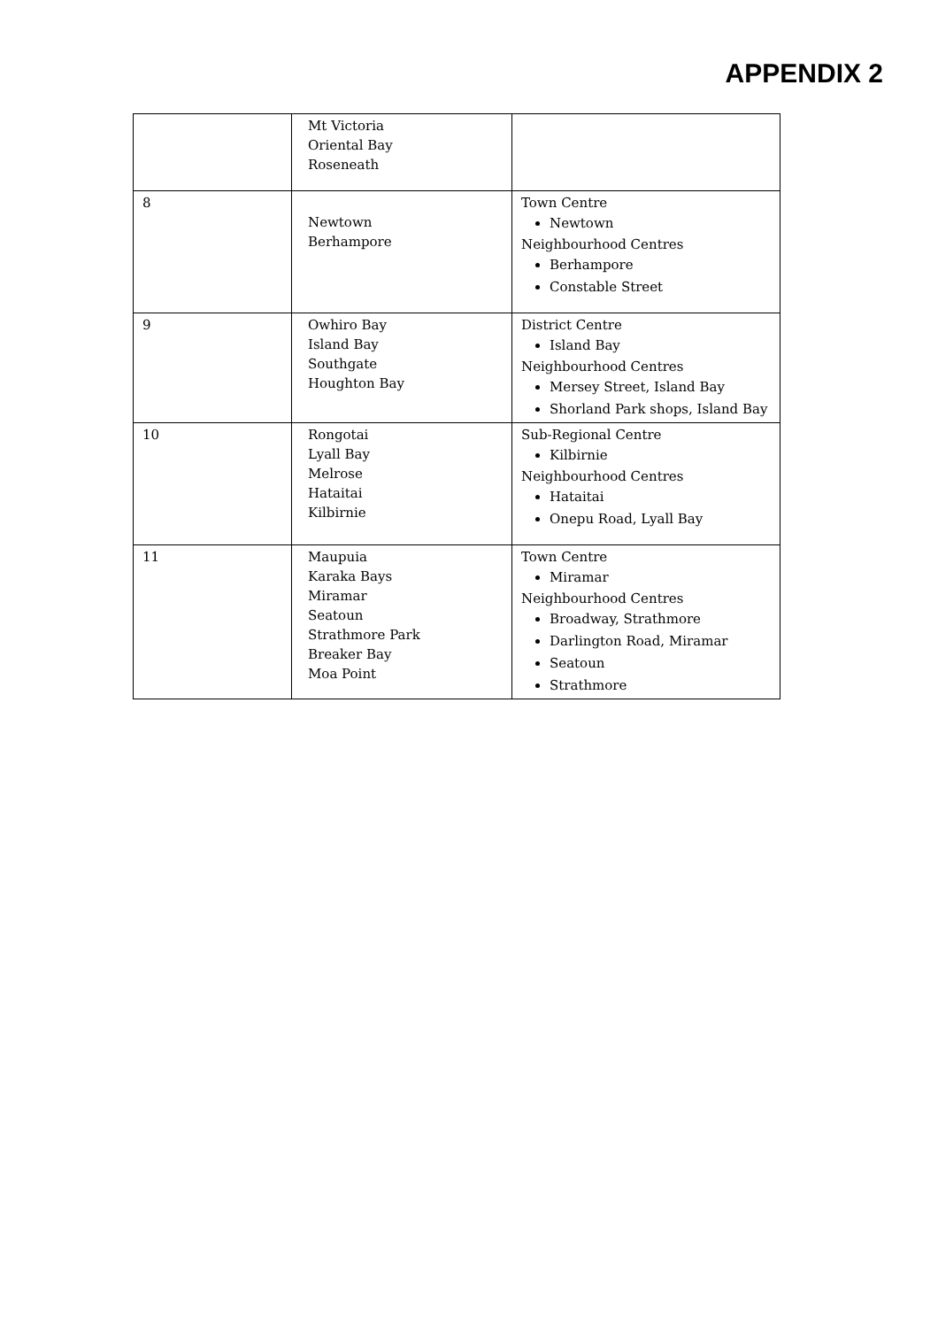APPENDIX 2
| | Mt Victoria Oriental Bay Roseneath | |
| 8 | Newtown Berhampore | Town Centre Newtown Neighbourhood Centres Berhampore Constable Street |
| 9 | Owhiro Bay Island Bay Southgate Houghton Bay | District Centre Island Bay Neighbourhood Centres Mersey Street, Island Bay Shorland Park shops, Island Bay |
| 10 | Rongotai Lyall Bay Melrose Hataitai Kilbirnie | Sub-Regional Centre Kilbirnie Neighbourhood Centres Hataitai Onepu Road, Lyall Bay |
| 11 | Maupuia Karaka Bays Miramar Seatoun Strathmore Park Breaker Bay Moa Point | Town Centre Miramar Neighbourhood Centres Broadway, Strathmore Darlington Road, Miramar Seatoun Strathmore |